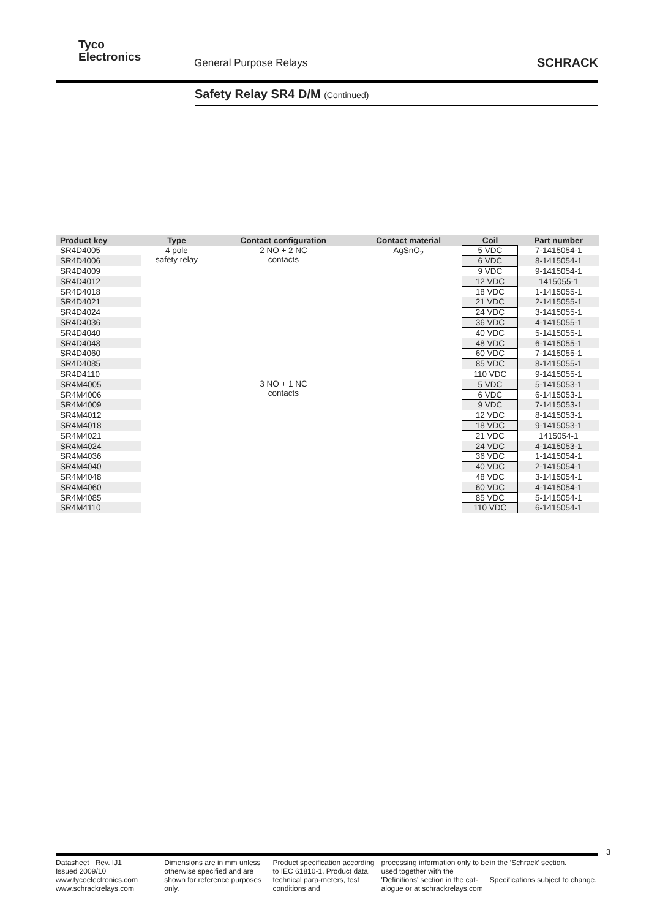Tyco
Electronics
General Purpose Relays SCHRACK
Safety Relay SR4 D/M (Continued)
| Product key | Type | Contact configuration | Contact material | Coil | Part number |
| --- | --- | --- | --- | --- | --- |
| SR4D4005 | 4 pole safety relay | 2 NO + 2 NC contacts | AgSnO<sub>2</sub> | 5 VDC | 7-1415054-1 |
| SR4D4006 | | | | 6 VDC | 8-1415054-1 |
| SR4D4009 | | | | 9 VDC | 9-1415054-1 |
| SR4D4012 | | | | 12 VDC | 1415055-1 |
| SR4D4018 | | | | 18 VDC | 1-1415055-1 |
| SR4D4021 | | | | 21 VDC | 2-1415055-1 |
| SR4D4024 | | | | 24 VDC | 3-1415055-1 |
| SR4D4036 | | | | 36 VDC | 4-1415055-1 |
| SR4D4040 | | | | 40 VDC | 5-1415055-1 |
| SR4D4048 | | | | 48 VDC | 6-1415055-1 |
| SR4D4060 | | | | 60 VDC | 7-1415055-1 |
| SR4D4085 | | | | 85 VDC | 8-1415055-1 |
| SR4D4110 | | | | 110 VDC | 9-1415055-1 |
| SR4M4005 | | 3 NO + 1 NC contacts | | 5 VDC | 5-1415053-1 |
| SR4M4006 | | | | 6 VDC | 6-1415053-1 |
| SR4M4009 | | | | 9 VDC | 7-1415053-1 |
| SR4M4012 | | | | 12 VDC | 8-1415053-1 |
| SR4M4018 | | | | 18 VDC | 9-1415053-1 |
| SR4M4021 | | | | 21 VDC | 1415054-1 |
| SR4M4024 | | | | 24 VDC | 4-1415053-1 |
| SR4M4036 | | | | 36 VDC | 1-1415054-1 |
| SR4M4040 | | | | 40 VDC | 2-1415054-1 |
| SR4M4048 | | | | 48 VDC | 3-1415054-1 |
| SR4M4060 | | | | 60 VDC | 4-1415054-1 |
| SR4M4085 | | | | 85 VDC | 5-1415054-1 |
| SR4M4110 | | | | 110 VDC | 6-1415054-1 |
3
Datasheet Rev. IJ1
Issued 2009/10
www.tycoelectronics.com
www.schrackrelays.com
Dimensions are in mm unless otherwise specified and are shown for reference purposes only.
Product specification according to IEC 61810-1. Product data, technical para-meters, test conditions and
processing information only to be used together with the 'Definitions' section in the cat-alogue or at schrackrelays.com
in the ‘Schrack’ section.
Specifications subject to change.